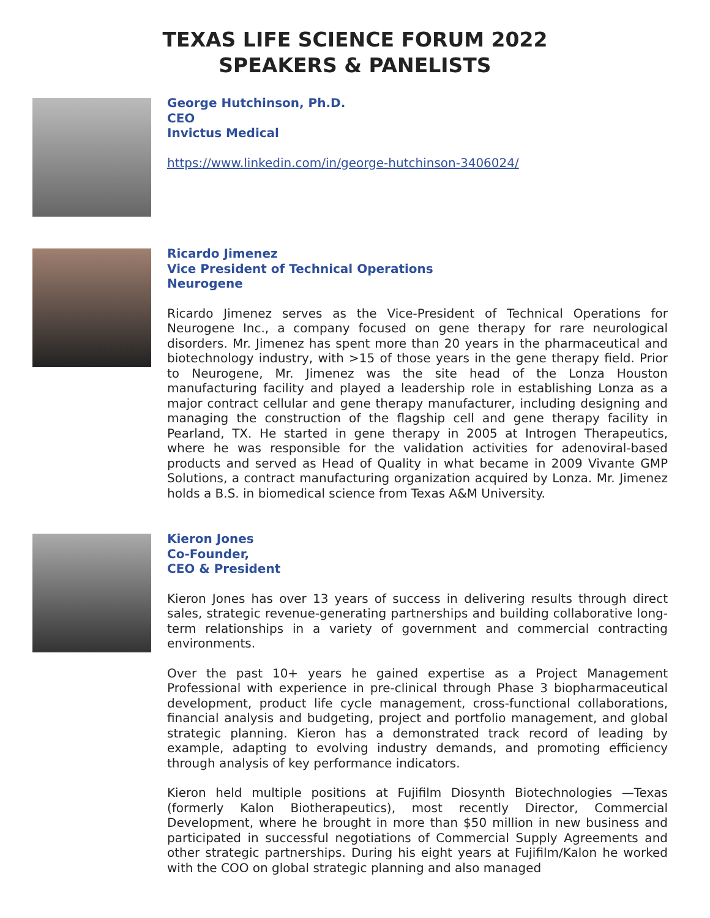TEXAS LIFE SCIENCE FORUM 2022
SPEAKERS & PANELISTS
George Hutchinson, Ph.D.
CEO
Invictus Medical
https://www.linkedin.com/in/george-hutchinson-3406024/
Ricardo Jimenez
Vice President of Technical Operations
Neurogene
Ricardo Jimenez serves as the Vice-President of Technical Operations for Neurogene Inc., a company focused on gene therapy for rare neurological disorders. Mr. Jimenez has spent more than 20 years in the pharmaceutical and biotechnology industry, with >15 of those years in the gene therapy field. Prior to Neurogene, Mr. Jimenez was the site head of the Lonza Houston manufacturing facility and played a leadership role in establishing Lonza as a major contract cellular and gene therapy manufacturer, including designing and managing the construction of the flagship cell and gene therapy facility in Pearland, TX. He started in gene therapy in 2005 at Introgen Therapeutics, where he was responsible for the validation activities for adenoviral-based products and served as Head of Quality in what became in 2009 Vivante GMP Solutions, a contract manufacturing organization acquired by Lonza. Mr. Jimenez holds a B.S. in biomedical science from Texas A&M University.
Kieron Jones
Co-Founder,
CEO & President
Kieron Jones has over 13 years of success in delivering results through direct sales, strategic revenue-generating partnerships and building collaborative long-term relationships in a variety of government and commercial contracting environments.
Over the past 10+ years he gained expertise as a Project Management Professional with experience in pre-clinical through Phase 3 biopharmaceutical development, product life cycle management, cross-functional collaborations, financial analysis and budgeting, project and portfolio management, and global strategic planning. Kieron has a demonstrated track record of leading by example, adapting to evolving industry demands, and promoting efficiency through analysis of key performance indicators.
Kieron held multiple positions at Fujifilm Diosynth Biotechnologies —Texas (formerly Kalon Biotherapeutics), most recently Director, Commercial Development, where he brought in more than $50 million in new business and participated in successful negotiations of Commercial Supply Agreements and other strategic partnerships. During his eight years at Fujifilm/Kalon he worked with the COO on global strategic planning and also managed